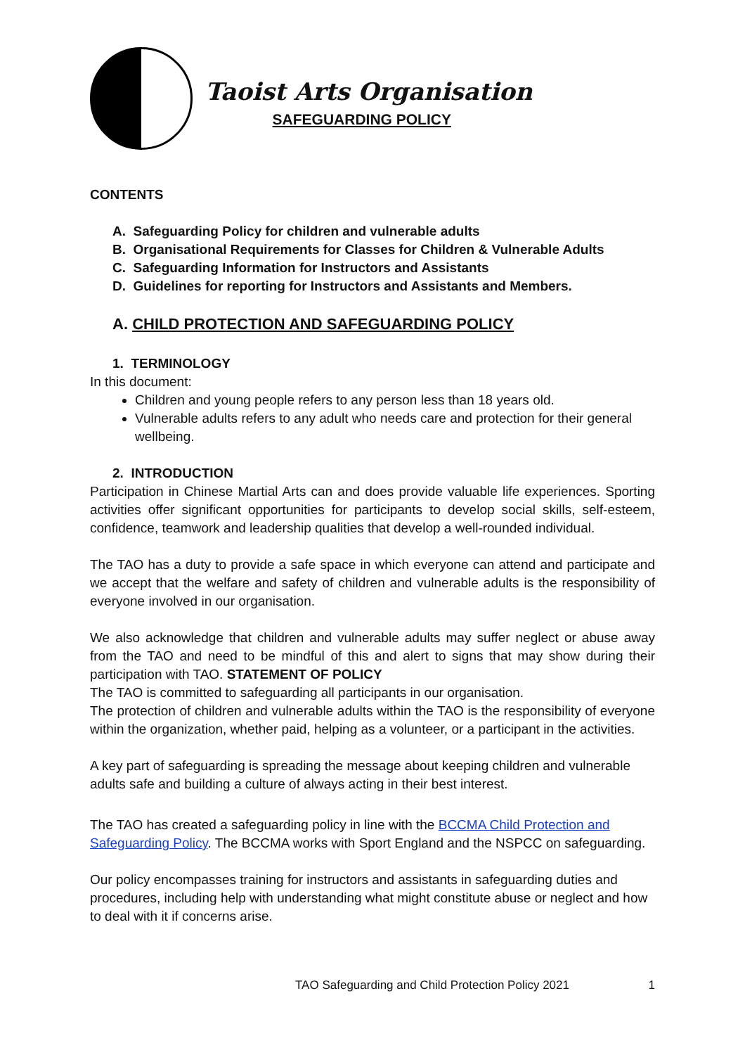Taoist Arts Organisation
SAFEGUARDING POLICY
CONTENTS
A. Safeguarding Policy for children and vulnerable adults
B. Organisational Requirements for Classes for Children & Vulnerable Adults
C. Safeguarding Information for Instructors and Assistants
D. Guidelines for reporting for Instructors and Assistants and Members.
A. CHILD PROTECTION AND SAFEGUARDING POLICY
1. TERMINOLOGY
In this document:
Children and young people refers to any person less than 18 years old.
Vulnerable adults refers to any adult who needs care and protection for their general wellbeing.
2. INTRODUCTION
Participation in Chinese Martial Arts can and does provide valuable life experiences. Sporting activities offer significant opportunities for participants to develop social skills, self-esteem, confidence, teamwork and leadership qualities that develop a well-rounded individual.
The TAO has a duty to provide a safe space in which everyone can attend and participate and we accept that the welfare and safety of children and vulnerable adults is the responsibility of everyone involved in our organisation.
We also acknowledge that children and vulnerable adults may suffer neglect or abuse away from the TAO and need to be mindful of this and alert to signs that may show during their participation with TAO. STATEMENT OF POLICY
The TAO is committed to safeguarding all participants in our organisation.
The protection of children and vulnerable adults within the TAO is the responsibility of everyone within the organization, whether paid, helping as a volunteer, or a participant in the activities.
A key part of safeguarding is spreading the message about keeping children and vulnerable adults safe and building a culture of always acting in their best interest.
The TAO has created a safeguarding policy in line with the BCCMA Child Protection and Safeguarding Policy. The BCCMA works with Sport England and the NSPCC on safeguarding.
Our policy encompasses training for instructors and assistants in safeguarding duties and procedures, including help with understanding what might constitute abuse or neglect and how to deal with it if concerns arise.
TAO Safeguarding and Child Protection Policy 2021 1